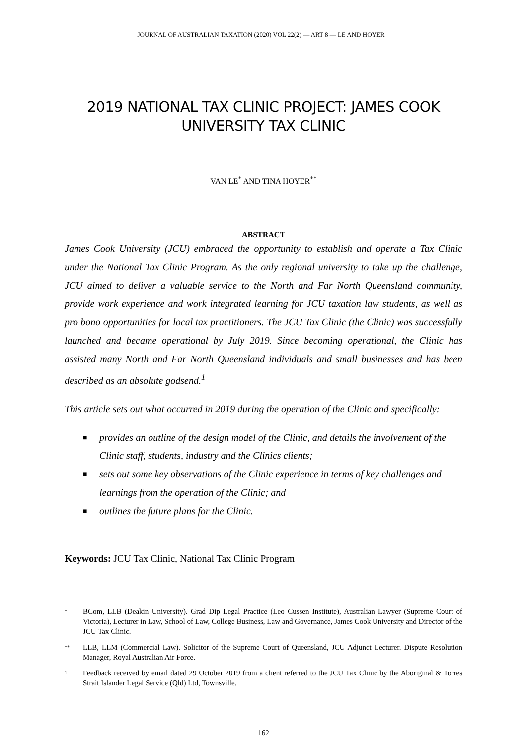JOURNAL OF AUSTRALIAN TAXATION (2020) VOL 22(2) — ART 8 — LE AND HOYER
2019 NATIONAL TAX CLINIC PROJECT: JAMES COOK UNIVERSITY TAX CLINIC
VAN LE<sup>*</sup> AND TINA HOYER<sup>**</sup>
ABSTRACT
James Cook University (JCU) embraced the opportunity to establish and operate a Tax Clinic under the National Tax Clinic Program. As the only regional university to take up the challenge, JCU aimed to deliver a valuable service to the North and Far North Queensland community, provide work experience and work integrated learning for JCU taxation law students, as well as pro bono opportunities for local tax practitioners. The JCU Tax Clinic (the Clinic) was successfully launched and became operational by July 2019. Since becoming operational, the Clinic has assisted many North and Far North Queensland individuals and small businesses and has been described as an absolute godsend.<sup>1</sup>
This article sets out what occurred in 2019 during the operation of the Clinic and specifically:
■ provides an outline of the design model of the Clinic, and details the involvement of the Clinic staff, students, industry and the Clinics clients;
■ sets out some key observations of the Clinic experience in terms of key challenges and learnings from the operation of the Clinic; and
■ outlines the future plans for the Clinic.
Keywords: JCU Tax Clinic, National Tax Clinic Program
* BCom, LLB (Deakin University). Grad Dip Legal Practice (Leo Cussen Institute), Australian Lawyer (Supreme Court of Victoria), Lecturer in Law, School of Law, College Business, Law and Governance, James Cook University and Director of the JCU Tax Clinic.
** LLB, LLM (Commercial Law). Solicitor of the Supreme Court of Queensland, JCU Adjunct Lecturer. Dispute Resolution Manager, Royal Australian Air Force.
1 Feedback received by email dated 29 October 2019 from a client referred to the JCU Tax Clinic by the Aboriginal & Torres Strait Islander Legal Service (Qld) Ltd, Townsville.
162